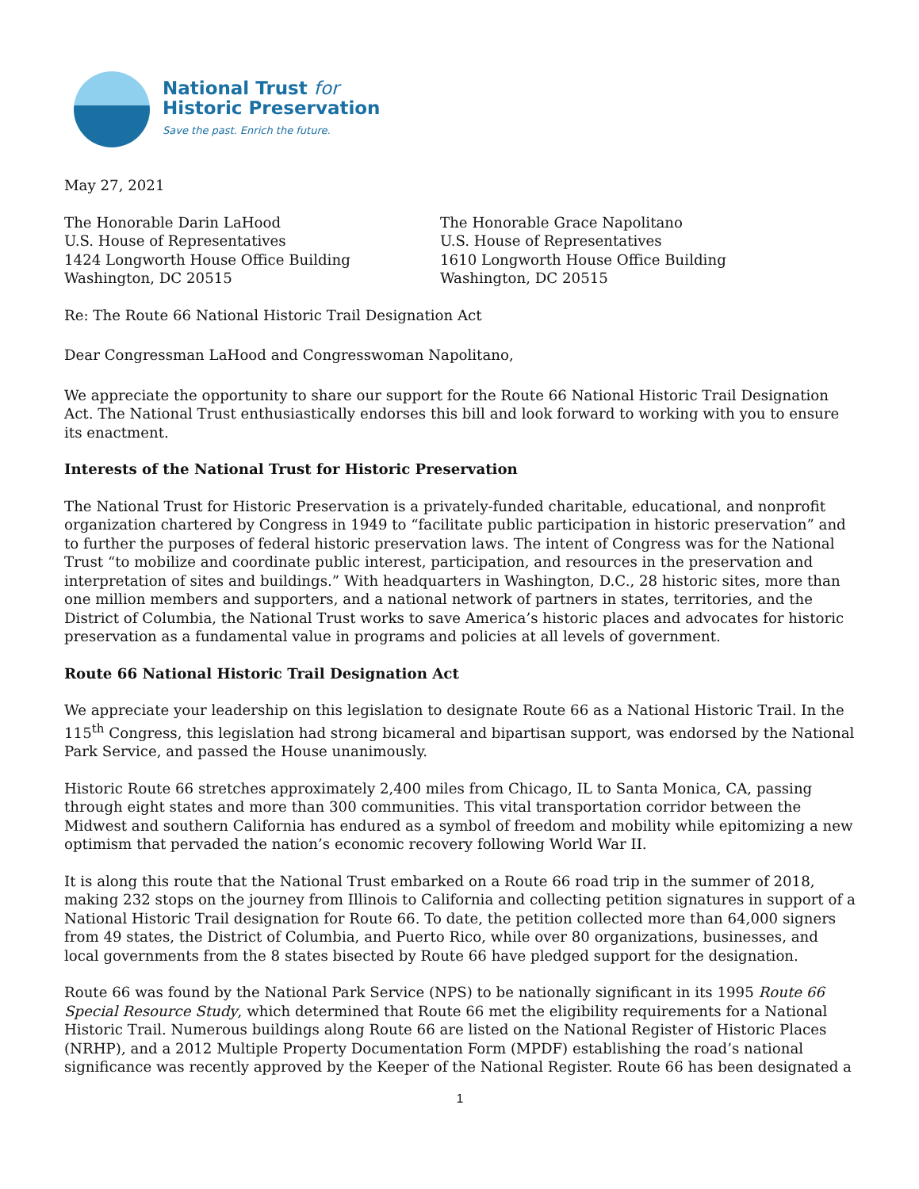National Trust for
Historic Preservation
Save the past. Enrich the future.
May 27, 2021
The Honorable Darin LaHood
U.S. House of Representatives
1424 Longworth House Office Building
Washington, DC 20515
The Honorable Grace Napolitano
U.S. House of Representatives
1610 Longworth House Office Building
Washington, DC 20515
Re: The Route 66 National Historic Trail Designation Act
Dear Congressman LaHood and Congresswoman Napolitano,
We appreciate the opportunity to share our support for the Route 66 National Historic Trail Designation Act. The National Trust enthusiastically endorses this bill and look forward to working with you to ensure its enactment.
Interests of the National Trust for Historic Preservation
The National Trust for Historic Preservation is a privately-funded charitable, educational, and nonprofit organization chartered by Congress in 1949 to “facilitate public participation in historic preservation” and to further the purposes of federal historic preservation laws. The intent of Congress was for the National Trust “to mobilize and coordinate public interest, participation, and resources in the preservation and interpretation of sites and buildings.” With headquarters in Washington, D.C., 28 historic sites, more than one million members and supporters, and a national network of partners in states, territories, and the District of Columbia, the National Trust works to save America’s historic places and advocates for historic preservation as a fundamental value in programs and policies at all levels of government.
Route 66 National Historic Trail Designation Act
We appreciate your leadership on this legislation to designate Route 66 as a National Historic Trail. In the 115<sup>th</sup> Congress, this legislation had strong bicameral and bipartisan support, was endorsed by the National Park Service, and passed the House unanimously.
Historic Route 66 stretches approximately 2,400 miles from Chicago, IL to Santa Monica, CA, passing through eight states and more than 300 communities. This vital transportation corridor between the Midwest and southern California has endured as a symbol of freedom and mobility while epitomizing a new optimism that pervaded the nation’s economic recovery following World War II.
It is along this route that the National Trust embarked on a Route 66 road trip in the summer of 2018, making 232 stops on the journey from Illinois to California and collecting petition signatures in support of a National Historic Trail designation for Route 66. To date, the petition collected more than 64,000 signers from 49 states, the District of Columbia, and Puerto Rico, while over 80 organizations, businesses, and local governments from the 8 states bisected by Route 66 have pledged support for the designation.
Route 66 was found by the National Park Service (NPS) to be nationally significant in its 1995 Route 66 Special Resource Study, which determined that Route 66 met the eligibility requirements for a National Historic Trail. Numerous buildings along Route 66 are listed on the National Register of Historic Places (NRHP), and a 2012 Multiple Property Documentation Form (MPDF) establishing the road’s national significance was recently approved by the Keeper of the National Register. Route 66 has been designated a
1